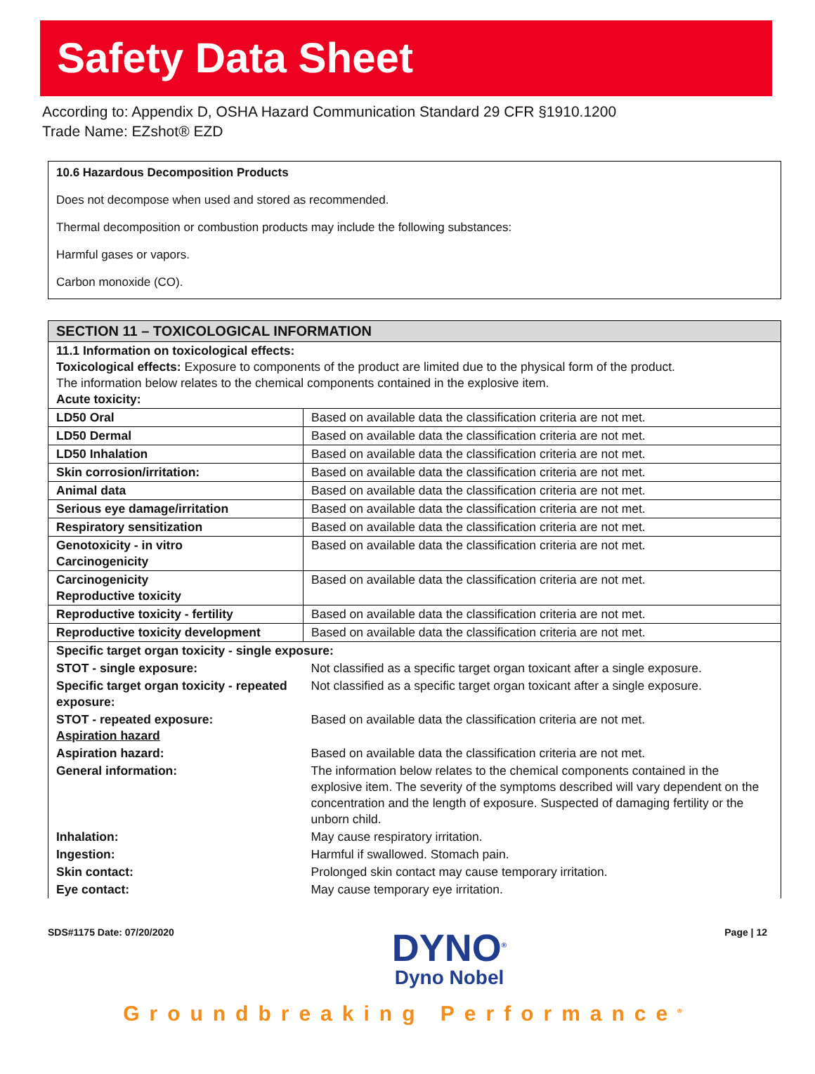Safety Data Sheet
According to: Appendix D, OSHA Hazard Communication Standard 29 CFR §1910.1200
Trade Name: EZshot® EZD
10.6 Hazardous Decomposition Products
Does not decompose when used and stored as recommended.
Thermal decomposition or combustion products may include the following substances:
Harmful gases or vapors.
Carbon monoxide (CO).
| SECTION 11 – TOXICOLOGICAL INFORMATION | |
| 11.1 Information on toxicological effects: Toxicological effects: Exposure to components of the product are limited due to the physical form of the product. The information below relates to the chemical components contained in the explosive item. Acute toxicity: | |
| LD50 Oral | Based on available data the classification criteria are not met. |
| LD50 Dermal | Based on available data the classification criteria are not met. |
| LD50 Inhalation | Based on available data the classification criteria are not met. |
| Skin corrosion/irritation: | Based on available data the classification criteria are not met. |
| Animal data | Based on available data the classification criteria are not met. |
| Serious eye damage/irritation | Based on available data the classification criteria are not met. |
| Respiratory sensitization | Based on available data the classification criteria are not met. |
| Genotoxicity - in vitro Carcinogenicity | Based on available data the classification criteria are not met. |
| Carcinogenicity Reproductive toxicity | Based on available data the classification criteria are not met. |
| Reproductive toxicity - fertility | Based on available data the classification criteria are not met. |
| Reproductive toxicity development | Based on available data the classification criteria are not met. |
| Specific target organ toxicity - single exposure: | |
| STOT - single exposure: | Not classified as a specific target organ toxicant after a single exposure. |
| Specific target organ toxicity - repeated exposure: | Not classified as a specific target organ toxicant after a single exposure. |
| STOT - repeated exposure: Aspiration hazard | Based on available data the classification criteria are not met. |
| Aspiration hazard: | Based on available data the classification criteria are not met. |
| General information: | The information below relates to the chemical components contained in the explosive item. The severity of the symptoms described will vary dependent on the concentration and the length of exposure. Suspected of damaging fertility or the unborn child. |
| Inhalation: | May cause respiratory irritation. |
| Ingestion: | Harmful if swallowed. Stomach pain. |
| Skin contact: | Prolonged skin contact may cause temporary irritation. |
| Eye contact: | May cause temporary eye irritation. |
SDS#1175 Date: 07/20/2020
DYNO<sup>®</sup>
Dyno Nobel
Page | 12
Groundbreaking Performance<sup>®</sup>